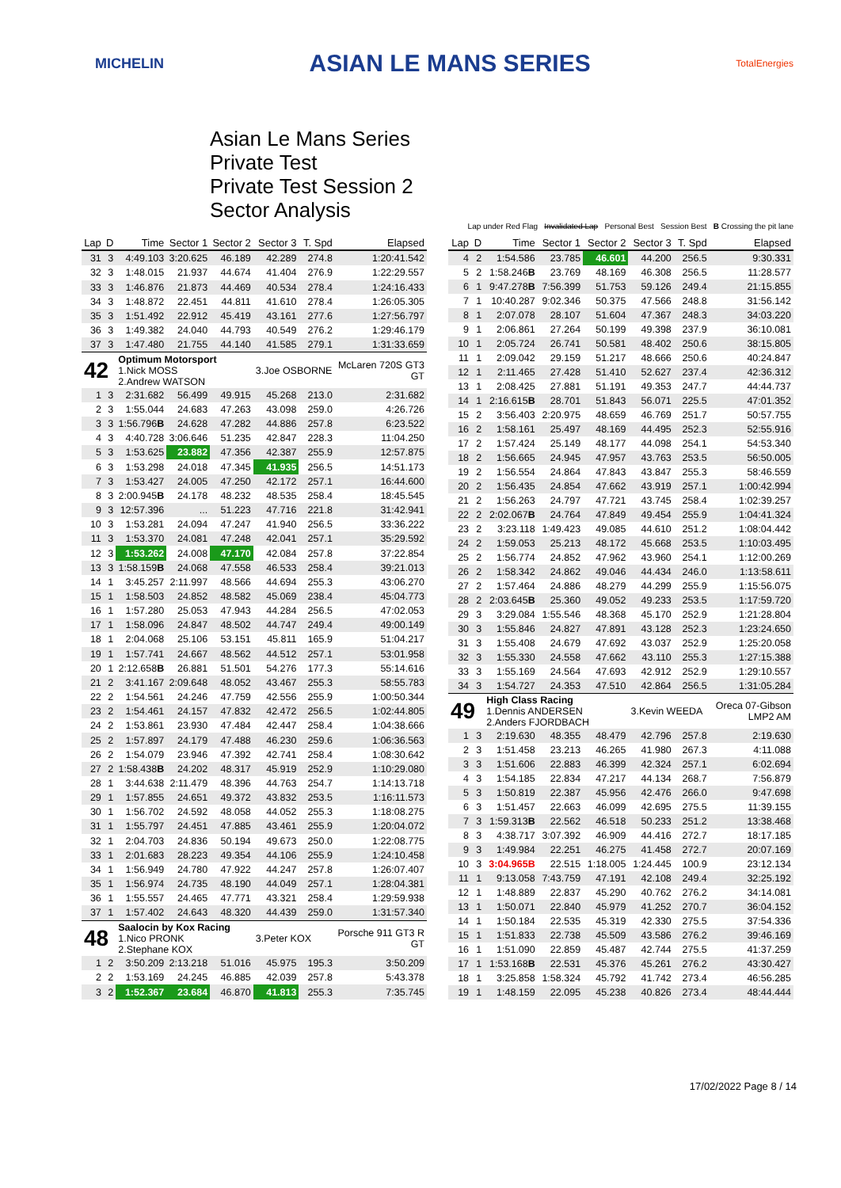MICHELIN
ASIAN LE MANS SERIES
TotalEnergies
Asian Le Mans Series
Private Test
Private Test Session 2
Sector Analysis
Lap under Red Flag Invalidated Lap Personal Best Session Best B Crossing the pit lane
| Lap | D | Time | Sector 1 | Sector 2 | Sector 3 | T. Spd | Elapsed |
| --- | --- | --- | --- | --- | --- | --- | --- |
| 31 | 3 | 4:49.103 | 3:20.625 | 46.189 | 42.289 | 274.8 | 1:20:41.542 |
| 32 | 3 | 1:48.015 | 21.937 | 44.674 | 41.404 | 276.9 | 1:22:29.557 |
| 33 | 3 | 1:46.876 | 21.873 | 44.469 | 40.534 | 278.4 | 1:24:16.433 |
| 34 | 3 | 1:48.872 | 22.451 | 44.811 | 41.610 | 278.4 | 1:26:05.305 |
| 35 | 3 | 1:51.492 | 22.912 | 45.419 | 43.161 | 277.6 | 1:27:56.797 |
| 36 | 3 | 1:49.382 | 24.040 | 44.793 | 40.549 | 276.2 | 1:29:46.179 |
| 37 | 3 | 1:47.480 | 21.755 | 44.140 | 41.585 | 279.1 | 1:31:33.659 |
| 42 | | Optimum Motorsport 1.Nick MOSS 2.Andrew WATSON | | | 3.Joe OSBORNE | | McLaren 720S GT3 GT |
| 1 | 3 | 2:31.682 | 56.499 | 49.915 | 45.268 | 213.0 | 2:31.682 |
| 2 | 3 | 1:55.044 | 24.683 | 47.263 | 43.098 | 259.0 | 4:26.726 |
| 3 | 3 | 1:56.796 B | 24.628 | 47.282 | 44.886 | 257.8 | 6:23.522 |
| 4 | 3 | 4:40.728 | 3:06.646 | 51.235 | 42.847 | 228.3 | 11:04.250 |
| 5 | 3 | 1:53.625 | 23.882 | 47.356 | 42.387 | 255.9 | 12:57.875 |
| 6 | 3 | 1:53.298 | 24.018 | 47.345 | 41.935 | 256.5 | 14:51.173 |
| 7 | 3 | 1:53.427 | 24.005 | 47.250 | 42.172 | 257.1 | 16:44.600 |
| 8 | 3 | 2:00.945 B | 24.178 | 48.232 | 48.535 | 258.4 | 18:45.545 |
| 9 | 3 | 12:57.396 | ... | 51.223 | 47.716 | 221.8 | 31:42.941 |
| 10 | 3 | 1:53.281 | 24.094 | 47.247 | 41.940 | 256.5 | 33:36.222 |
| 11 | 3 | 1:53.370 | 24.081 | 47.248 | 42.041 | 257.1 | 35:29.592 |
| 12 | 3 | 1:53.262 | 24.008 | 47.170 | 42.084 | 257.8 | 37:22.854 |
| 13 | 3 | 1:58.159 B | 24.068 | 47.558 | 46.533 | 258.4 | 39:21.013 |
| 14 | 1 | 3:45.257 | 2:11.997 | 48.566 | 44.694 | 255.3 | 43:06.270 |
| 15 | 1 | 1:58.503 | 24.852 | 48.582 | 45.069 | 238.4 | 45:04.773 |
| 16 | 1 | 1:57.280 | 25.053 | 47.943 | 44.284 | 256.5 | 47:02.053 |
| 17 | 1 | 1:58.096 | 24.847 | 48.502 | 44.747 | 249.4 | 49:00.149 |
| 18 | 1 | 2:04.068 | 25.106 | 53.151 | 45.811 | 165.9 | 51:04.217 |
| 19 | 1 | 1:57.741 | 24.667 | 48.562 | 44.512 | 257.1 | 53:01.958 |
| 20 | 1 | 2:12.658 B | 26.881 | 51.501 | 54.276 | 177.3 | 55:14.616 |
| 21 | 2 | 3:41.167 | 2:09.648 | 48.052 | 43.467 | 255.3 | 58:55.783 |
| 22 | 2 | 1:54.561 | 24.246 | 47.759 | 42.556 | 255.9 | 1:00:50.344 |
| 23 | 2 | 1:54.461 | 24.157 | 47.832 | 42.472 | 256.5 | 1:02:44.805 |
| 24 | 2 | 1:53.861 | 23.930 | 47.484 | 42.447 | 258.4 | 1:04:38.666 |
| 25 | 2 | 1:57.897 | 24.179 | 47.488 | 46.230 | 259.6 | 1:06:36.563 |
| 26 | 2 | 1:54.079 | 23.946 | 47.392 | 42.741 | 258.4 | 1:08:30.642 |
| 27 | 2 | 1:58.438 B | 24.202 | 48.317 | 45.919 | 252.9 | 1:10:29.080 |
| 28 | 1 | 3:44.638 | 2:11.479 | 48.396 | 44.763 | 254.7 | 1:14:13.718 |
| 29 | 1 | 1:57.855 | 24.651 | 49.372 | 43.832 | 253.5 | 1:16:11.573 |
| 30 | 1 | 1:56.702 | 24.592 | 48.058 | 44.052 | 255.3 | 1:18:08.275 |
| 31 | 1 | 1:55.797 | 24.451 | 47.885 | 43.461 | 255.9 | 1:20:04.072 |
| 32 | 1 | 2:04.703 | 24.836 | 50.194 | 49.673 | 250.0 | 1:22:08.775 |
| 33 | 1 | 2:01.683 | 28.223 | 49.354 | 44.106 | 255.9 | 1:24:10.458 |
| 34 | 1 | 1:56.949 | 24.780 | 47.922 | 44.247 | 257.8 | 1:26:07.407 |
| 35 | 1 | 1:56.974 | 24.735 | 48.190 | 44.049 | 257.1 | 1:28:04.381 |
| 36 | 1 | 1:55.557 | 24.465 | 47.771 | 43.321 | 258.4 | 1:29:59.938 |
| 37 | 1 | 1:57.402 | 24.643 | 48.320 | 44.439 | 259.0 | 1:31:57.340 |
| 48 | | Saalocin by Kox Racing 1.Nico PRONK 2.Stephane KOX | | | 3.Peter KOX | | Porsche 911 GT3 R GT |
| 1 | 2 | 3:50.209 | 2:13.218 | 51.016 | 45.975 | 195.3 | 3:50.209 |
| 2 | 2 | 1:53.169 | 24.245 | 46.885 | 42.039 | 257.8 | 5:43.378 |
| 3 | 2 | 1:52.367 | 23.684 | 46.870 | 41.813 | 255.3 | 7:35.745 |
| Lap | D | Time | Sector 1 | Sector 2 | Sector 3 | T. Spd | Elapsed |
| --- | --- | --- | --- | --- | --- | --- | --- |
| 4 | 2 | 1:54.586 | 23.785 | 46.601 | 44.200 | 256.5 | 9:30.331 |
| 5 | 2 | 1:58.246 B | 23.769 | 48.169 | 46.308 | 256.5 | 11:28.577 |
| 6 | 1 | 9:47.278 B | 7:56.399 | 51.753 | 59.126 | 249.4 | 21:15.855 |
| 7 | 1 | 10:40.287 | 9:02.346 | 50.375 | 47.566 | 248.8 | 31:56.142 |
| 8 | 1 | 2:07.078 | 28.107 | 51.604 | 47.367 | 248.3 | 34:03.220 |
| 9 | 1 | 2:06.861 | 27.264 | 50.199 | 49.398 | 237.9 | 36:10.081 |
| 10 | 1 | 2:05.724 | 26.741 | 50.581 | 48.402 | 250.6 | 38:15.805 |
| 11 | 1 | 2:09.042 | 29.159 | 51.217 | 48.666 | 250.6 | 40:24.847 |
| 12 | 1 | 2:11.465 | 27.428 | 51.410 | 52.627 | 237.4 | 42:36.312 |
| 13 | 1 | 2:08.425 | 27.881 | 51.191 | 49.353 | 247.7 | 44:44.737 |
| 14 | 1 | 2:16.615 B | 28.701 | 51.843 | 56.071 | 225.5 | 47:01.352 |
| 15 | 2 | 3:56.403 | 2:20.975 | 48.659 | 46.769 | 251.7 | 50:57.755 |
| 16 | 2 | 1:58.161 | 25.497 | 48.169 | 44.495 | 252.3 | 52:55.916 |
| 17 | 2 | 1:57.424 | 25.149 | 48.177 | 44.098 | 254.1 | 54:53.340 |
| 18 | 2 | 1:56.665 | 24.945 | 47.957 | 43.763 | 253.5 | 56:50.005 |
| 19 | 2 | 1:56.554 | 24.864 | 47.843 | 43.847 | 255.3 | 58:46.559 |
| 20 | 2 | 1:56.435 | 24.854 | 47.662 | 43.919 | 257.1 | 1:00:42.994 |
| 21 | 2 | 1:56.263 | 24.797 | 47.721 | 43.745 | 258.4 | 1:02:39.257 |
| 22 | 2 | 2:02.067 B | 24.764 | 47.849 | 49.454 | 255.9 | 1:04:41.324 |
| 23 | 2 | 3:23.118 | 1:49.423 | 49.085 | 44.610 | 251.2 | 1:08:04.442 |
| 24 | 2 | 1:59.053 | 25.213 | 48.172 | 45.668 | 253.5 | 1:10:03.495 |
| 25 | 2 | 1:56.774 | 24.852 | 47.962 | 43.960 | 254.1 | 1:12:00.269 |
| 26 | 2 | 1:58.342 | 24.862 | 49.046 | 44.434 | 246.0 | 1:13:58.611 |
| 27 | 2 | 1:57.464 | 24.886 | 48.279 | 44.299 | 255.9 | 1:15:56.075 |
| 28 | 2 | 2:03.645 B | 25.360 | 49.052 | 49.233 | 253.5 | 1:17:59.720 |
| 29 | 3 | 3:29.084 | 1:55.546 | 48.368 | 45.170 | 252.9 | 1:21:28.804 |
| 30 | 3 | 1:55.846 | 24.827 | 47.891 | 43.128 | 252.3 | 1:23:24.650 |
| 31 | 3 | 1:55.408 | 24.679 | 47.692 | 43.037 | 252.9 | 1:25:20.058 |
| 32 | 3 | 1:55.330 | 24.558 | 47.662 | 43.110 | 255.3 | 1:27:15.388 |
| 33 | 3 | 1:55.169 | 24.564 | 47.693 | 42.912 | 252.9 | 1:29:10.557 |
| 34 | 3 | 1:54.727 | 24.353 | 47.510 | 42.864 | 256.5 | 1:31:05.284 |
| 49 | | High Class Racing 1.Dennis ANDERSEN 2.Anders FJORDBACH | | | 3.Kevin WEEDA | | Oreca 07-Gibson LMP2 AM |
| 1 | 3 | 2:19.630 | 48.355 | 48.479 | 42.796 | 257.8 | 2:19.630 |
| 2 | 3 | 1:51.458 | 23.213 | 46.265 | 41.980 | 267.3 | 4:11.088 |
| 3 | 3 | 1:51.606 | 22.883 | 46.399 | 42.324 | 257.1 | 6:02.694 |
| 4 | 3 | 1:54.185 | 22.834 | 47.217 | 44.134 | 268.7 | 7:56.879 |
| 5 | 3 | 1:50.819 | 22.387 | 45.956 | 42.476 | 266.0 | 9:47.698 |
| 6 | 3 | 1:51.457 | 22.663 | 46.099 | 42.695 | 275.5 | 11:39.155 |
| 7 | 3 | 1:59.313 B | 22.562 | 46.518 | 50.233 | 251.2 | 13:38.468 |
| 8 | 3 | 4:38.717 | 3:07.392 | 46.909 | 44.416 | 272.7 | 18:17.185 |
| 9 | 3 | 1:49.984 | 22.251 | 46.275 | 41.458 | 272.7 | 20:07.169 |
| 10 | 3 | 3:04.965B | 22.515 | 1:18.005 | 1:24.445 | 100.9 | 23:12.134 |
| 11 | 1 | 9:13.058 | 7:43.759 | 47.191 | 42.108 | 249.4 | 32:25.192 |
| 12 | 1 | 1:48.889 | 22.837 | 45.290 | 40.762 | 276.2 | 34:14.081 |
| 13 | 1 | 1:50.071 | 22.840 | 45.979 | 41.252 | 270.7 | 36:04.152 |
| 14 | 1 | 1:50.184 | 22.535 | 45.319 | 42.330 | 275.5 | 37:54.336 |
| 15 | 1 | 1:51.833 | 22.738 | 45.509 | 43.586 | 276.2 | 39:46.169 |
| 16 | 1 | 1:51.090 | 22.859 | 45.487 | 42.744 | 275.5 | 41:37.259 |
| 17 | 1 | 1:53.168 B | 22.531 | 45.376 | 45.261 | 276.2 | 43:30.427 |
| 18 | 1 | 3:25.858 | 1:58.324 | 45.792 | 41.742 | 273.4 | 46:56.285 |
| 19 | 1 | 1:48.159 | 22.095 | 45.238 | 40.826 | 273.4 | 48:44.444 |
17/02/2022 Page 8 / 14